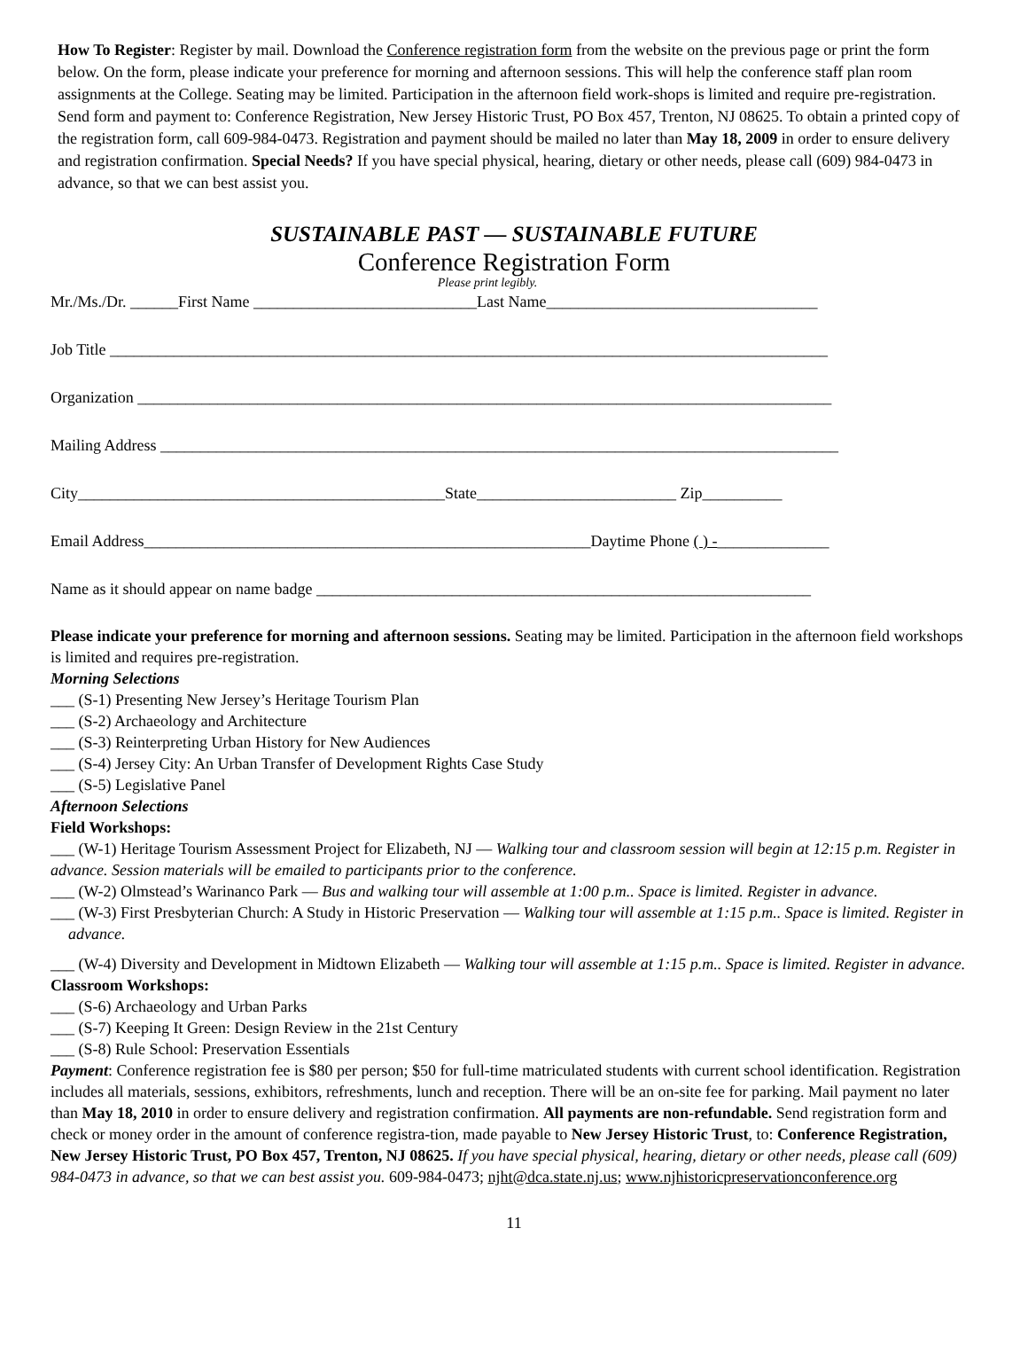How To Register: Register by mail. Download the Conference registration form from the website on the previous page or print the form below. On the form, please indicate your preference for morning and afternoon sessions. This will help the conference staff plan room assignments at the College. Seating may be limited. Participation in the afternoon field work-shops is limited and require pre-registration. Send form and payment to: Conference Registration, New Jersey Historic Trust, PO Box 457, Trenton, NJ 08625. To obtain a printed copy of the registration form, call 609-984-0473. Registration and payment should be mailed no later than May 18, 2009 in order to ensure delivery and registration confirmation. Special Needs? If you have special physical, hearing, dietary or other needs, please call (609) 984-0473 in advance, so that we can best assist you.
SUSTAINABLE PAST — SUSTAINABLE FUTURE
Conference Registration Form
Please print legibly.
Mr./Ms./Dr. ______First Name ____________________________Last Name__________________________________
Job Title __________________________________________________________________________________________
Organization _______________________________________________________________________________________
Mailing Address _____________________________________________________________________________________
City______________________________________________State_________________________ Zip__________
Email Address________________________________________________________Daytime Phone ( ) -______________
Name as it should appear on name badge ______________________________________________________________
Please indicate your preference for morning and afternoon sessions. Seating may be limited. Participation in the afternoon field workshops is limited and requires pre-registration.
Morning Selections
___ (S-1) Presenting New Jersey’s Heritage Tourism Plan
___ (S-2) Archaeology and Architecture
___ (S-3) Reinterpreting Urban History for New Audiences
___ (S-4) Jersey City: An Urban Transfer of Development Rights Case Study
___ (S-5) Legislative Panel
Afternoon Selections
Field Workshops:
___ (W-1) Heritage Tourism Assessment Project for Elizabeth, NJ — Walking tour and classroom session will begin at 12:15 p.m. Register in advance. Session materials will be emailed to participants prior to the conference.
___ (W-2) Olmstead’s Warinanco Park — Bus and walking tour will assemble at 1:00 p.m.. Space is limited. Register in advance.
___ (W-3) First Presbyterian Church: A Study in Historic Preservation — Walking tour will assemble at 1:15 p.m.. Space is limited. Register in advance.
___ (W-4) Diversity and Development in Midtown Elizabeth — Walking tour will assemble at 1:15 p.m.. Space is limited. Register in advance.
Classroom Workshops:
___ (S-6) Archaeology and Urban Parks
___ (S-7) Keeping It Green: Design Review in the 21st Century
___ (S-8) Rule School: Preservation Essentials
Payment: Conference registration fee is $80 per person; $50 for full-time matriculated students with current school identification. Registration includes all materials, sessions, exhibitors, refreshments, lunch and reception. There will be an on-site fee for parking. Mail payment no later than May 18, 2010 in order to ensure delivery and registration confirmation. All payments are non-refundable. Send registration form and check or money order in the amount of conference registra-tion, made payable to New Jersey Historic Trust, to: Conference Registration, New Jersey Historic Trust, PO Box 457, Trenton, NJ 08625. If you have special physical, hearing, dietary or other needs, please call (609) 984-0473 in advance, so that we can best assist you. 609-984-0473; njht@dca.state.nj.us; www.njhistoricpreservationconference.org
11